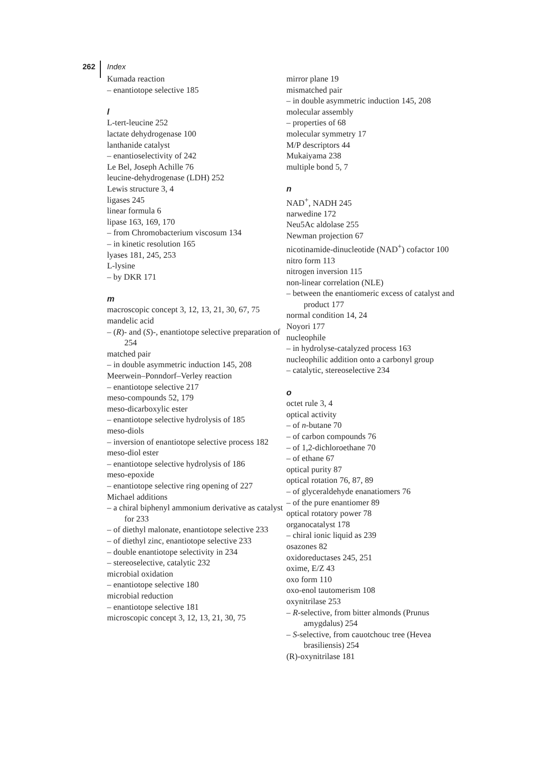262 Index
Kumada reaction
– enantiotope selective 185
l
L-tert-leucine 252
lactate dehydrogenase 100
lanthanide catalyst
– enantioselectivity of 242
Le Bel, Joseph Achille 76
leucine-dehydrogenase (LDH) 252
Lewis structure 3, 4
ligases 245
linear formula 6
lipase 163, 169, 170
– from Chromobacterium viscosum 134
– in kinetic resolution 165
lyases 181, 245, 253
L-lysine
– by DKR 171
m
macroscopic concept 3, 12, 13, 21, 30, 67, 75
mandelic acid
– (R)- and (S)-, enantiotope selective preparation of 254
matched pair
– in double asymmetric induction 145, 208
Meerwein–Ponndorf–Verley reaction
– enantiotope selective 217
meso-compounds 52, 179
meso-dicarboxylic ester
– enantiotope selective hydrolysis of 185
meso-diols
– inversion of enantiotope selective process 182
meso-diol ester
– enantiotope selective hydrolysis of 186
meso-epoxide
– enantiotope selective ring opening of 227
Michael additions
– a chiral biphenyl ammonium derivative as catalyst for 233
– of diethyl malonate, enantiotope selective 233
– of diethyl zinc, enantiotope selective 233
– double enantiotope selectivity in 234
– stereoselective, catalytic 232
microbial oxidation
– enantiotope selective 180
microbial reduction
– enantiotope selective 181
microscopic concept 3, 12, 13, 21, 30, 75
mirror plane 19
mismatched pair
– in double asymmetric induction 145, 208
molecular assembly
– properties of 68
molecular symmetry 17
M/P descriptors 44
Mukaiyama 238
multiple bond 5, 7
n
NAD<sup>+</sup>, NADH 245
narwedine 172
Neu5Ac aldolase 255
Newman projection 67
nicotinamide-dinucleotide (NAD<sup>+</sup>) cofactor 100
nitro form 113
nitrogen inversion 115
non-linear correlation (NLE)
– between the enantiomeric excess of catalyst and product 177
normal condition 14, 24
Noyori 177
nucleophile
– in hydrolyse-catalyzed process 163
nucleophilic addition onto a carbonyl group
– catalytic, stereoselective 234
o
octet rule 3, 4
optical activity
– of n-butane 70
– of carbon compounds 76
– of 1,2-dichloroethane 70
– of ethane 67
optical purity 87
optical rotation 76, 87, 89
– of glyceraldehyde enanatiomers 76
– of the pure enantiomer 89
optical rotatory power 78
organocatalyst 178
– chiral ionic liquid as 239
osazones 82
oxidoreductases 245, 251
oxime, E/Z 43
oxo form 110
oxo-enol tautomerism 108
oxynitrilase 253
– R-selective, from bitter almonds (Prunus amygdalus) 254
– S-selective, from cauotchouc tree (Hevea brasiliensis) 254
(R)-oxynitrilase 181